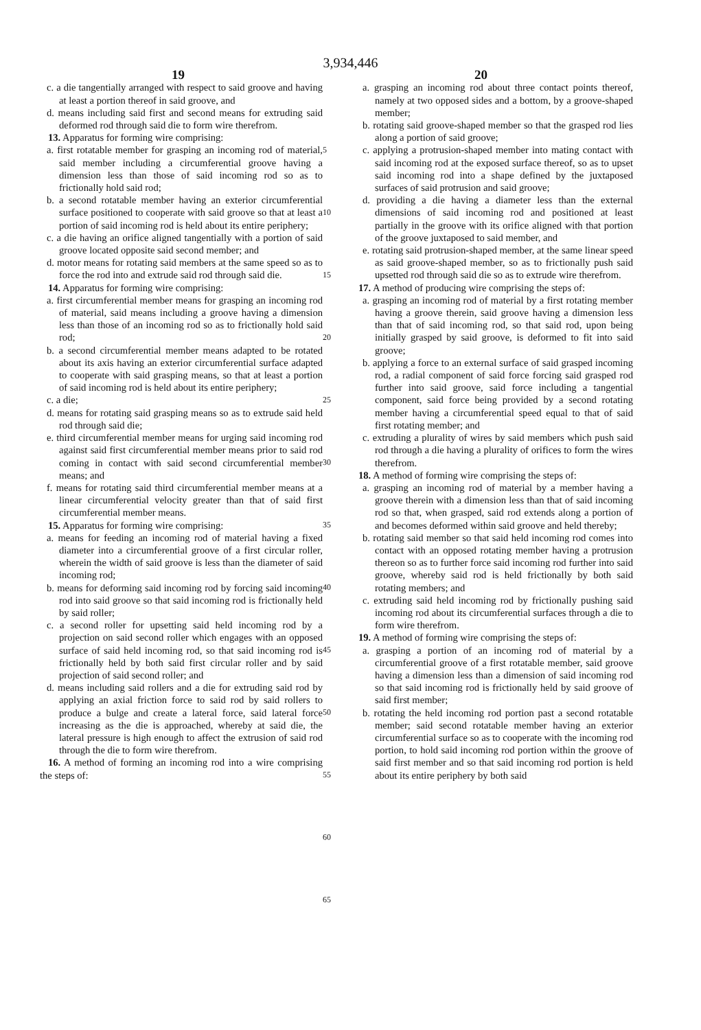3,934,446
19 20
c. a die tangentially arranged with respect to said groove and having at least a portion thereof in said groove, and
d. means including said first and second means for extruding said deformed rod through said die to form wire therefrom.
13. Apparatus for forming wire comprising:
a. first rotatable member for grasping an incoming rod of material, said member including a circumferential groove having a dimension less than those of said incoming rod so as to frictionally hold said rod;
b. a second rotatable member having an exterior circumferential surface positioned to cooperate with said groove so that at least a portion of said incoming rod is held about its entire periphery;
c. a die having an orifice aligned tangentially with a portion of said groove located opposite said second member; and
d. motor means for rotating said members at the same speed so as to force the rod into and extrude said rod through said die.
14. Apparatus for forming wire comprising:
a. first circumferential member means for grasping an incoming rod of material, said means including a groove having a dimension less than those of an incoming rod so as to frictionally hold said rod;
b. a second circumferential member means adapted to be rotated about its axis having an exterior circumferential surface adapted to cooperate with said grasping means, so that at least a portion of said incoming rod is held about its entire periphery;
c. a die;
d. means for rotating said grasping means so as to extrude said held rod through said die;
e. third circumferential member means for urging said incoming rod against said first circumferential member means prior to said rod coming in contact with said second circumferential member means; and
f. means for rotating said third circumferential member means at a linear circumferential velocity greater than that of said first circumferential member means.
15. Apparatus for forming wire comprising:
a. means for feeding an incoming rod of material having a fixed diameter into a circumferential groove of a first circular roller, wherein the width of said groove is less than the diameter of said incoming rod;
b. means for deforming said incoming rod by forcing said incoming rod into said groove so that said incoming rod is frictionally held by said roller;
c. a second roller for upsetting said held incoming rod by a projection on said second roller which engages with an opposed surface of said held incoming rod, so that said incoming rod is frictionally held by both said first circular roller and by said projection of said second roller; and
d. means including said rollers and a die for extruding said rod by applying an axial friction force to said rod by said rollers to produce a bulge and create a lateral force, said lateral force increasing as the die is approached, whereby at said die, the lateral pressure is high enough to affect the extrusion of said rod through the die to form wire therefrom.
16. A method of forming an incoming rod into a wire comprising the steps of:
5
10
15
20
25
30
35
40
45
50
55
60
65
a. grasping an incoming rod about three contact points thereof, namely at two opposed sides and a bottom, by a groove-shaped member;
b. rotating said groove-shaped member so that the grasped rod lies along a portion of said groove;
c. applying a protrusion-shaped member into mating contact with said incoming rod at the exposed surface thereof, so as to upset said incoming rod into a shape defined by the juxtaposed surfaces of said protrusion and said groove;
d. providing a die having a diameter less than the external dimensions of said incoming rod and positioned at least partially in the groove with its orifice aligned with that portion of the groove juxtaposed to said member, and
e. rotating said protrusion-shaped member, at the same linear speed as said groove-shaped member, so as to frictionally push said upsetted rod through said die so as to extrude wire therefrom.
17. A method of producing wire comprising the steps of:
a. grasping an incoming rod of material by a first rotating member having a groove therein, said groove having a dimension less than that of said incoming rod, so that said rod, upon being initially grasped by said groove, is deformed to fit into said groove;
b. applying a force to an external surface of said grasped incoming rod, a radial component of said force forcing said grasped rod further into said groove, said force including a tangential component, said force being provided by a second rotating member having a circumferential speed equal to that of said first rotating member; and
c. extruding a plurality of wires by said members which push said rod through a die having a plurality of orifices to form the wires therefrom.
18. A method of forming wire comprising the steps of:
a. grasping an incoming rod of material by a member having a groove therein with a dimension less than that of said incoming rod so that, when grasped, said rod extends along a portion of and becomes deformed within said groove and held thereby;
b. rotating said member so that said held incoming rod comes into contact with an opposed rotating member having a protrusion thereon so as to further force said incoming rod further into said groove, whereby said rod is held frictionally by both said rotating members; and
c. extruding said held incoming rod by frictionally pushing said incoming rod about its circumferential surfaces through a die to form wire therefrom.
19. A method of forming wire comprising the steps of:
a. grasping a portion of an incoming rod of material by a circumferential groove of a first rotatable member, said groove having a dimension less than a dimension of said incoming rod so that said incoming rod is frictionally held by said groove of said first member;
b. rotating the held incoming rod portion past a second rotatable member; said second rotatable member having an exterior circumferential surface so as to cooperate with the incoming rod portion, to hold said incoming rod portion within the groove of said first member and so that said incoming rod portion is held about its entire periphery by both said